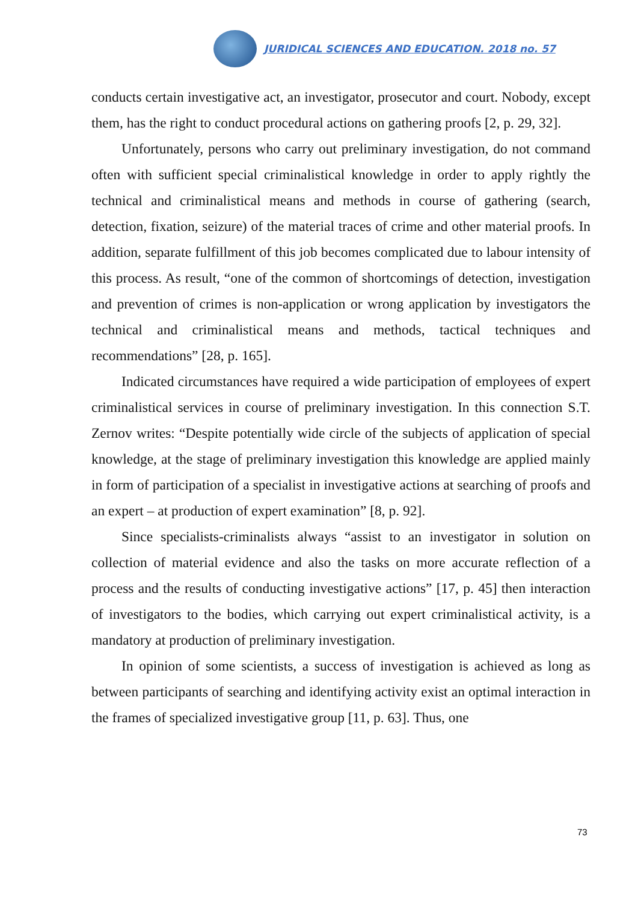JURIDICAL SCIENCES AND EDUCATION. 2018 no. 57
conducts certain investigative act, an investigator, prosecutor and court. Nobody, except them, has the right to conduct procedural actions on gathering proofs [2, p. 29, 32].
Unfortunately, persons who carry out preliminary investigation, do not command often with sufficient special criminalistical knowledge in order to apply rightly the technical and criminalistical means and methods in course of gathering (search, detection, fixation, seizure) of the material traces of crime and other material proofs. In addition, separate fulfillment of this job becomes complicated due to labour intensity of this process. As result, “one of the common of shortcomings of detection, investigation and prevention of crimes is non-application or wrong application by investigators the technical and criminalistical means and methods, tactical techniques and recommendations” [28, p. 165].
Indicated circumstances have required a wide participation of employees of expert criminalistical services in course of preliminary investigation. In this connection S.T. Zernov writes: “Despite potentially wide circle of the subjects of application of special knowledge, at the stage of preliminary investigation this knowledge are applied mainly in form of participation of a specialist in investigative actions at searching of proofs and an expert – at production of expert examination” [8, p. 92].
Since specialists-criminalists always “assist to an investigator in solution on collection of material evidence and also the tasks on more accurate reflection of a process and the results of conducting investigative actions” [17, p. 45] then interaction of investigators to the bodies, which carrying out expert criminalistical activity, is a mandatory at production of preliminary investigation.
In opinion of some scientists, a success of investigation is achieved as long as between participants of searching and identifying activity exist an optimal interaction in the frames of specialized investigative group [11, p. 63]. Thus, one
73